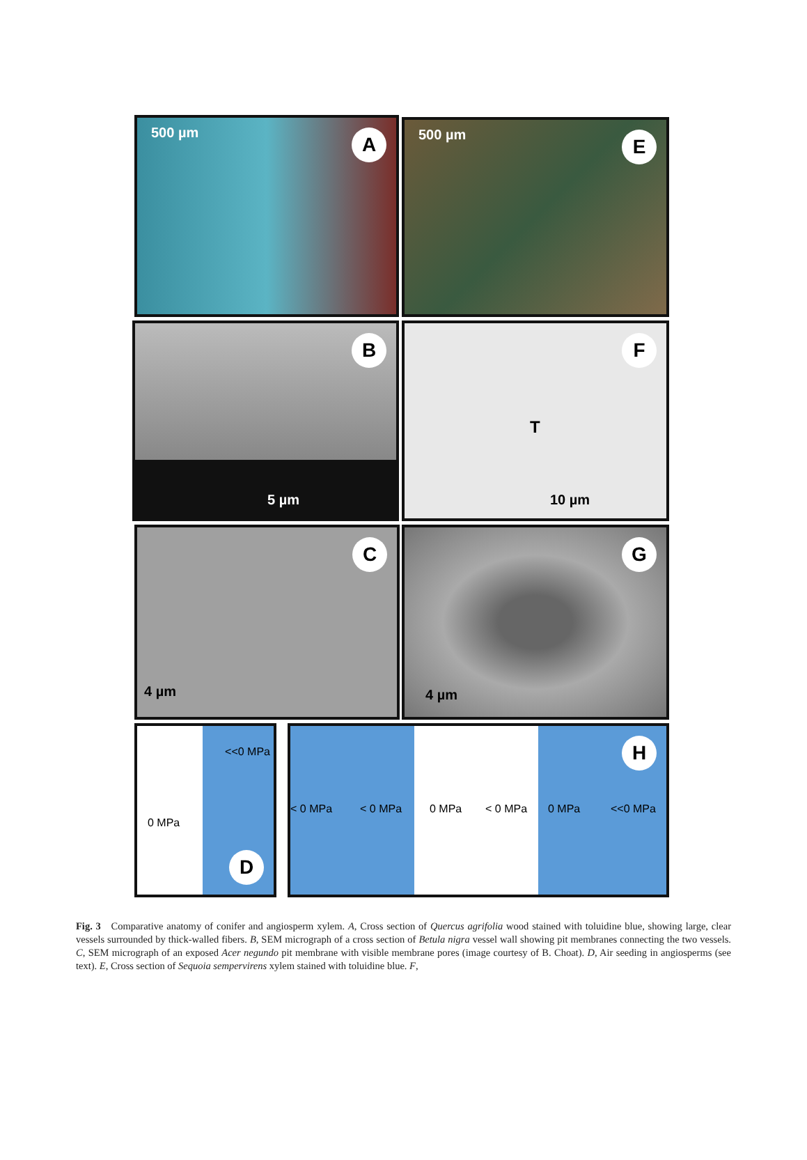500 µm A
500 µm E
5 µm
B
T
10 µm
F
4 µm
C
4 µm
G
<<0 MPa
0 MPa
D
< 0 MPa < 0 MPa 0 MPa < 0 MPa 0 MPa <<0 MPa
H
Fig. 3 Comparative anatomy of conifer and angiosperm xylem. A, Cross section of Quercus agrifolia wood stained with toluidine blue, showing large, clear vessels surrounded by thick-walled fibers. B, SEM micrograph of a cross section of Betula nigra vessel wall showing pit membranes connecting the two vessels. C, SEM micrograph of an exposed Acer negundo pit membrane with visible membrane pores (image courtesy of B. Choat). D, Air seeding in angiosperms (see text). E, Cross section of Sequoia sempervirens xylem stained with toluidine blue. F,